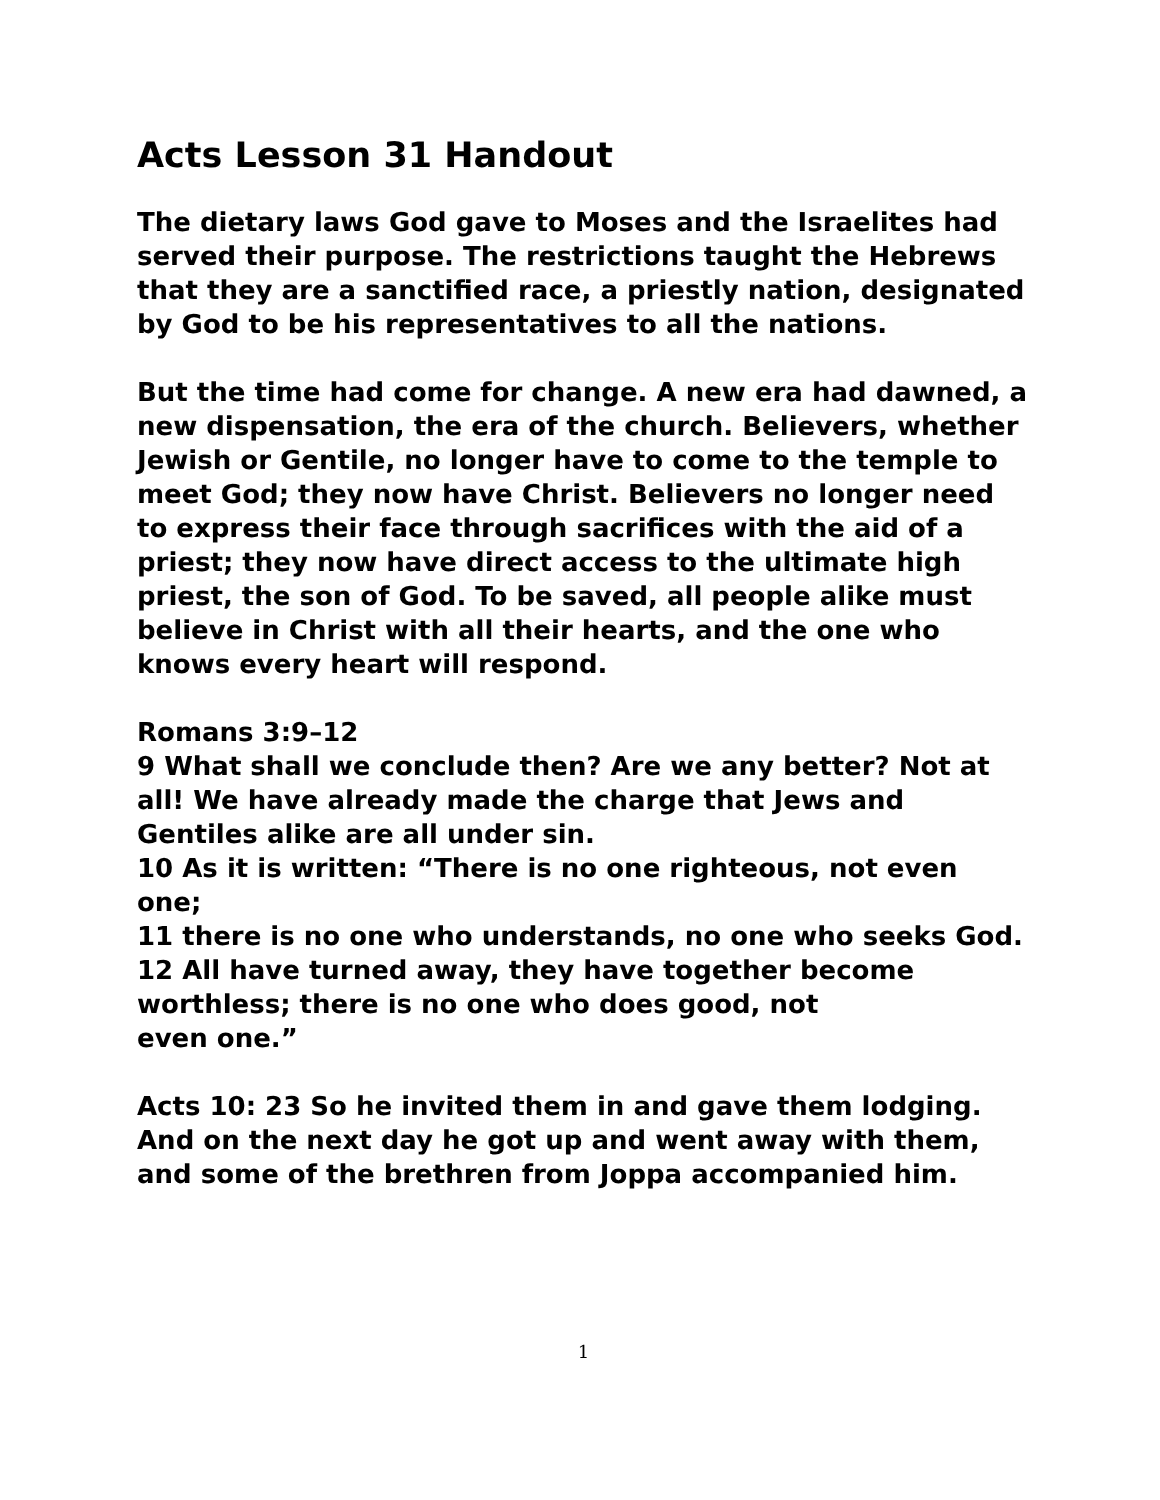Acts Lesson 31 Handout
The dietary laws God gave to Moses and the Israelites had served their purpose. The restrictions taught the Hebrews that they are a sanctified race, a priestly nation, designated by God to be his representatives to all the nations.
But the time had come for change. A new era had dawned, a new dispensation, the era of the church. Believers, whether Jewish or Gentile, no longer have to come to the temple to meet God; they now have Christ. Believers no longer need to express their face through sacrifices with the aid of a priest; they now have direct access to the ultimate high priest, the son of God. To be saved, all people alike must believe in Christ with all their hearts, and the one who knows every heart will respond.
Romans 3:9–12
9 What shall we conclude then? Are we any better? Not at all! We have already made the charge that Jews and Gentiles alike are all under sin.
10 As it is written: “There is no one righteous, not even one;
11 there is no one who understands, no one who seeks God.
12 All have turned away, they have together become worthless; there is no one who does good, not
even one.”
Acts 10: 23 So he invited them in and gave them lodging. And on the next day he got up and went away with them, and some of the brethren from Joppa accompanied him.
1